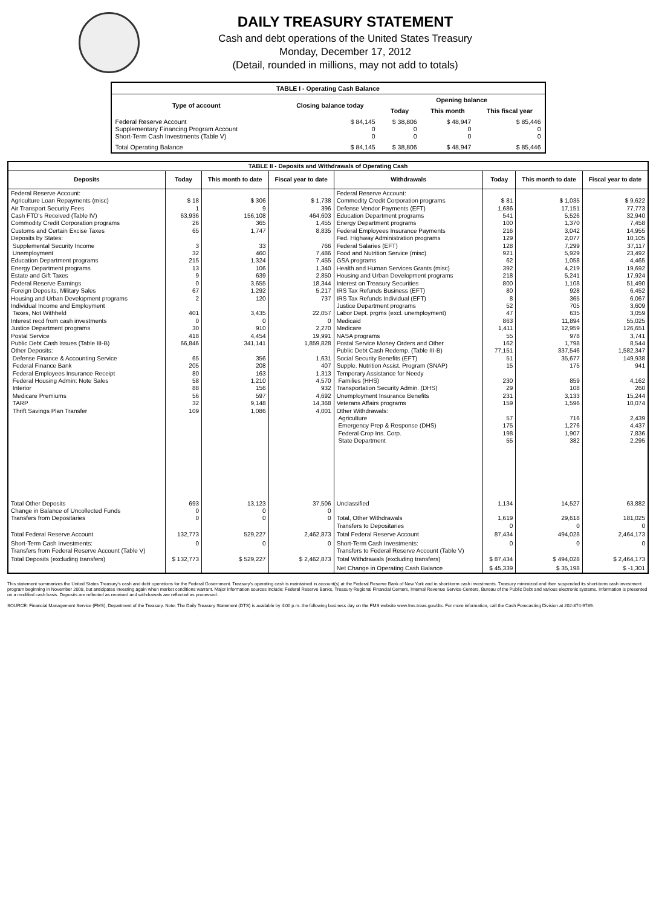DAILY TREASURY STATEMENT
Cash and debt operations of the United States Treasury
Monday, December 17, 2012
(Detail, rounded in millions, may not add to totals)
| TABLE I - Operating Cash Balance | | | | |
| Type of account | Closing balance today | Opening balance | | |
| | | Today | This month | This fiscal year |
| Federal Reserve Account Supplementary Financing Program Account Short-Term Cash Investments (Table V) | $ 84,145 0 0 | $ 38,806 0 0 | $ 48,947 0 0 | $ 85,446 0 0 |
| Total Operating Balance | $ 84,145 | $ 38,806 | $ 48,947 | $ 85,446 |
| TABLE II - Deposits and Withdrawals of Operating Cash | | | | | | | |
| Deposits | Today | This month to date | Fiscal year to date | Withdrawals | Today | This month to date | Fiscal year to date |
| Federal Reserve Account: Agriculture Loan Repayments (misc) Air Transport Security Fees Cash FTD's Received (Table IV) Commodity Credit Corporation programs Customs and Certain Excise Taxes Deposits by States: Supplemental Security Income Unemployment Education Department programs Energy Department programs Estate and Gift Taxes Federal Reserve Earnings Foreign Deposits, Military Sales Housing and Urban Development programs Individual Income and Employment Taxes, Not Withheld Interest recd from cash investments Justice Department programs Postal Service Public Debt Cash Issues (Table III-B) Other Deposits: Defense Finance & Accounting Service Federal Finance Bank Federal Employees Insurance Receipt Federal Housing Admin: Note Sales Interior Medicare Premiums TARP Thrift Savings Plan Transfer | $ 18 1 63,936 26 65 3 32 215 13 9 0 67 2 401 0 30 418 66,846 65 205 80 58 88 56 32 109 | $ 306 9 156,108 365 1,747 33 460 1,324 106 639 3,655 1,292 120 3,435 0 910 4,454 341,141 356 208 163 1,210 156 597 9,148 1,086 | $ 1,738 396 464,603 1,455 8,835 766 7,486 7,455 1,340 2,850 18,344 5,217 737 22,057 0 2,270 19,991 1,859,828 1,631 407 1,313 4,570 932 4,692 14,368 4,001 | Federal Reserve Account: Commodity Credit Corporation programs Defense Vendor Payments (EFT) Education Department programs Energy Department programs Federal Employees Insurance Payments Fed. Highway Administration programs Federal Salaries (EFT) Food and Nutrition Service (misc) GSA programs Health and Human Services Grants (misc) Housing and Urban Development programs Interest on Treasury Securities IRS Tax Refunds Business (EFT) IRS Tax Refunds Individual (EFT) Justice Department programs Labor Dept. prgms (excl. unemployment) Medicaid Medicare NASA programs Postal Service Money Orders and Other Public Debt Cash Redemp. (Table III-B) Social Security Benefits (EFT) Supple. Nutrition Assist. Program (SNAP) Temporary Assistance for Needy Families (HHS) Transportation Security Admin. (DHS) Unemployment Insurance Benefits Veterans Affairs programs Other Withdrawals: Agriculture Emergency Prep & Response (DHS) Federal Crop Ins. Corp. State Department | $ 81 1,686 541 100 216 129 128 921 62 392 218 800 80 8 52 47 863 1,411 55 162 77,151 51 15 230 29 231 159 57 175 198 55 | $ 1,035 17,151 5,526 1,370 3,042 2,077 7,299 5,929 1,058 4,219 5,241 1,108 928 365 705 635 11,894 12,959 978 1,798 337,546 35,677 175 859 108 3,133 1,596 716 1,276 1,907 382 | $ 9,622 77,773 32,940 7,458 14,955 10,105 37,117 23,492 4,465 19,692 17,924 51,490 6,452 6,067 3,609 3,059 55,025 126,651 3,741 8,544 1,582,347 149,938 941 4,162 260 15,244 10,074 2,439 4,437 7,836 2,295 |
| Total Other Deposits Change in Balance of Uncollected Funds Transfers from Depositaries | 693 0 0 | 13,123 0 0 | 37,506 0 0 | Unclassified Total, Other Withdrawals Transfers to Depositaries | 1,134 1,619 0 | 14,527 29,618 0 | 63,882 181,025 0 |
| Total Federal Reserve Account | 132,773 | 529,227 | 2,462,873 | Total Federal Reserve Account | 87,434 | 494,028 | 2,464,173 |
| Short-Term Cash Investments: Transfers from Federal Reserve Account (Table V) | 0 | 0 | 0 | Short-Term Cash Investments: Transfers to Federal Reserve Account (Table V) | 0 | 0 | 0 |
| Total Deposits (excluding transfers) | $ 132,773 | $ 529,227 | $ 2,462,873 | Total Withdrawals (excluding transfers) | $ 87,434 | $ 494,028 | $ 2,464,173 |
| | | | | Net Change in Operating Cash Balance | $ 45,339 | $ 35,198 | $ -1,301 |
This statement summarizes the United States Treasury's cash and debt operations for the Federal Government. Treasury's operating cash is maintained in account(s) at the Federal Reserve Bank of New York and in short-term cash investments. Treasury minimized and then suspended its short-term cash investment program beginning in November 2008, but anticipates investing again when market conditions warrant. Major information sources include: Federal Reserve Banks, Treasury Regional Financial Centers, Internal Revenue Service Centers, Bureau of the Public Debt and various electronic systems. Information is presented on a modified cash basis. Deposits are reflected as received and withdrawals are reflected as processed.
SOURCE: Financial Management Service (FMS), Department of the Treasury. Note: The Daily Treasury Statement (DTS) is available by 4:00 p.m. the following business day on the FMS website www.fms.treas.gov/dts. For more information, call the Cash Forecasting Division at 202-874-9789.